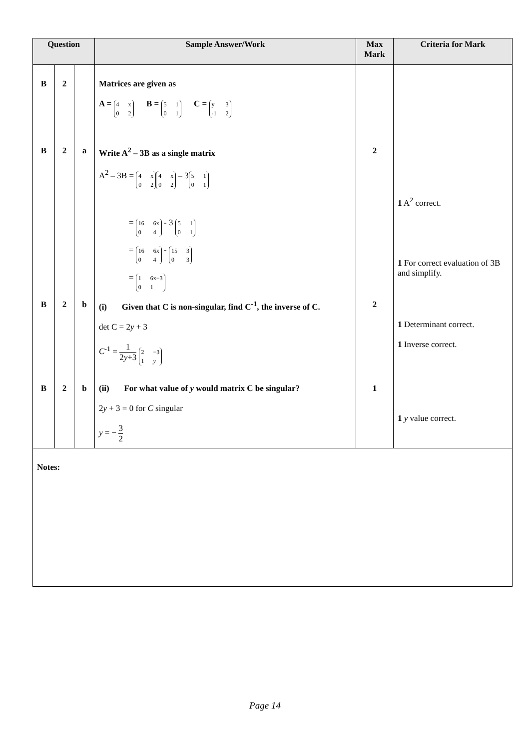| Question | | | Sample Answer/Work | Max Mark | Criteria for Mark |
| --- | --- | --- | --- | --- | --- |
| B | 2 | | Matrices are given as A = 4 x 0 2 B = 5 1 0 1 C = y 3 -1 2 | | |
| B | 2 | a | Write A<sup>2</sup> – 3B as a single matrix A<sup>2</sup> – 3B = 4 x 0 2 4 x 0 2 – 3 5 1 0 1 = 16 6x 0 4 - 3 5 1 0 1 = 16 6x 0 4 - 15 3 0 3 = 1 6x−3 0 1 | 2 | 1 A<sup>2</sup> correct. 1 For correct evaluation of 3B and simplify. |
| B | 2 | b | (i) Given that C is non-singular, find C<sup>-1</sup>, the inverse of C. det C = 2 y + 3 C<sup>-1</sup> = 1 2 y +3 2 −3 1 y | 2 | 1 Determinant correct. 1 Inverse correct. |
| B | 2 | b | (ii) For what value of y would matrix C be singular? 2 y + 3 = 0 for C singular y = − 3 2 | 1 | 1 y value correct. |
| Notes: | | | | | |
Page 14